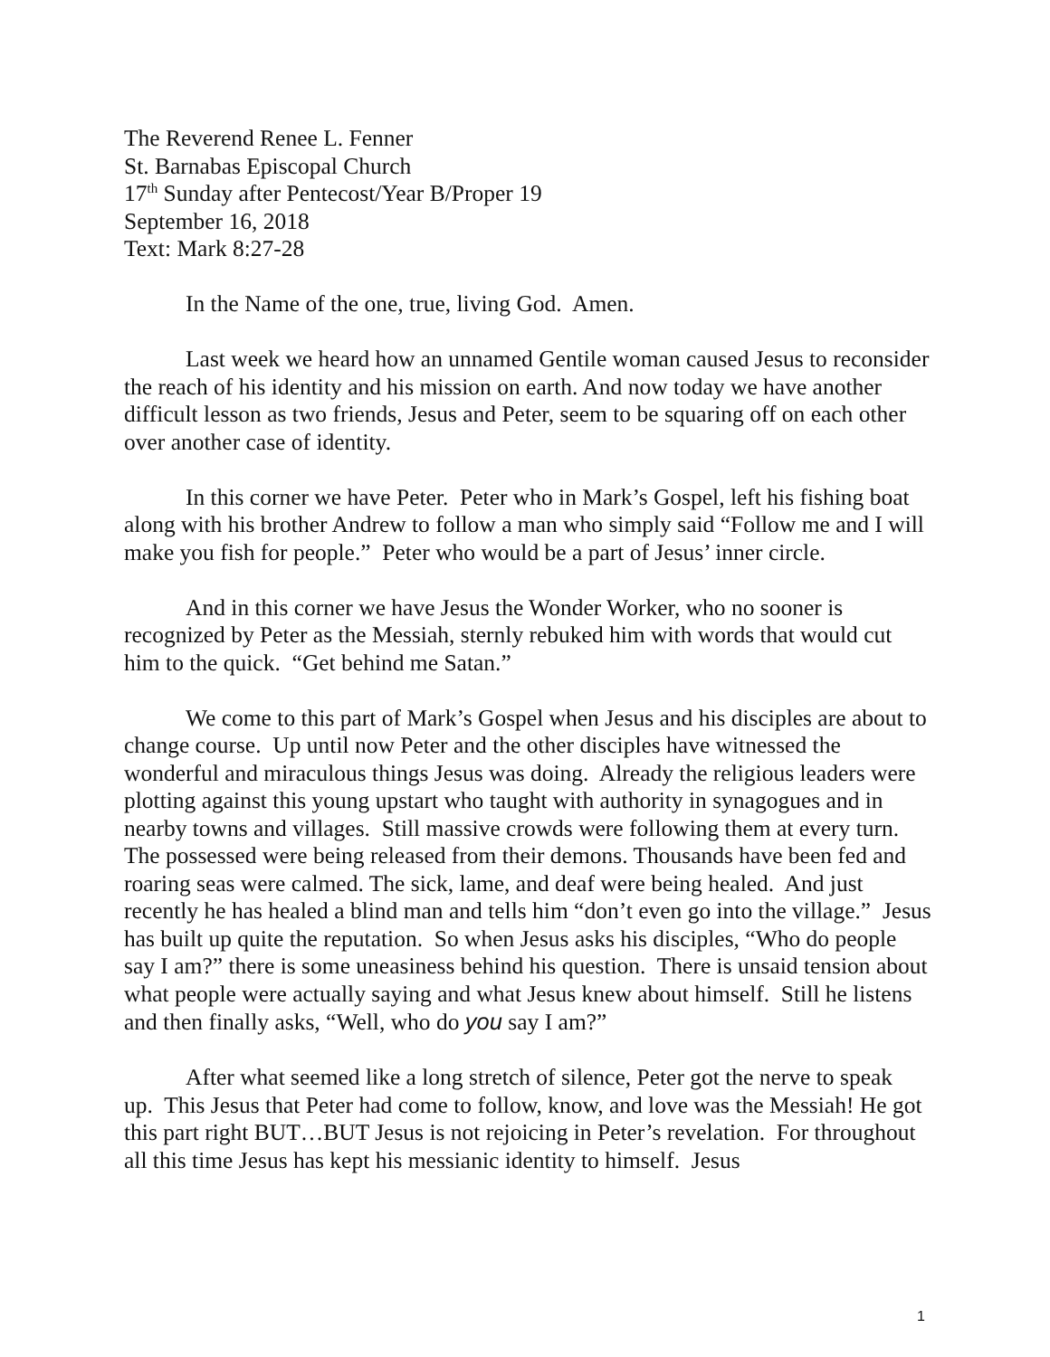The Reverend Renee L. Fenner
St. Barnabas Episcopal Church
17<sup>th</sup> Sunday after Pentecost/Year B/Proper 19
September 16, 2018
Text: Mark 8:27-28
In the Name of the one, true, living God. Amen.
Last week we heard how an unnamed Gentile woman caused Jesus to reconsider the reach of his identity and his mission on earth. And now today we have another difficult lesson as two friends, Jesus and Peter, seem to be squaring off on each other over another case of identity.
In this corner we have Peter. Peter who in Mark’s Gospel, left his fishing boat along with his brother Andrew to follow a man who simply said “Follow me and I will make you fish for people.” Peter who would be a part of Jesus’ inner circle.
And in this corner we have Jesus the Wonder Worker, who no sooner is recognized by Peter as the Messiah, sternly rebuked him with words that would cut him to the quick. “Get behind me Satan.”
We come to this part of Mark’s Gospel when Jesus and his disciples are about to change course. Up until now Peter and the other disciples have witnessed the wonderful and miraculous things Jesus was doing. Already the religious leaders were plotting against this young upstart who taught with authority in synagogues and in nearby towns and villages. Still massive crowds were following them at every turn. The possessed were being released from their demons. Thousands have been fed and roaring seas were calmed. The sick, lame, and deaf were being healed. And just recently he has healed a blind man and tells him “don’t even go into the village.” Jesus has built up quite the reputation. So when Jesus asks his disciples, “Who do people say I am?” there is some uneasiness behind his question. There is unsaid tension about what people were actually saying and what Jesus knew about himself. Still he listens and then finally asks, “Well, who do you say I am?”
After what seemed like a long stretch of silence, Peter got the nerve to speak up. This Jesus that Peter had come to follow, know, and love was the Messiah! He got this part right BUT…BUT Jesus is not rejoicing in Peter’s revelation. For throughout all this time Jesus has kept his messianic identity to himself. Jesus
1